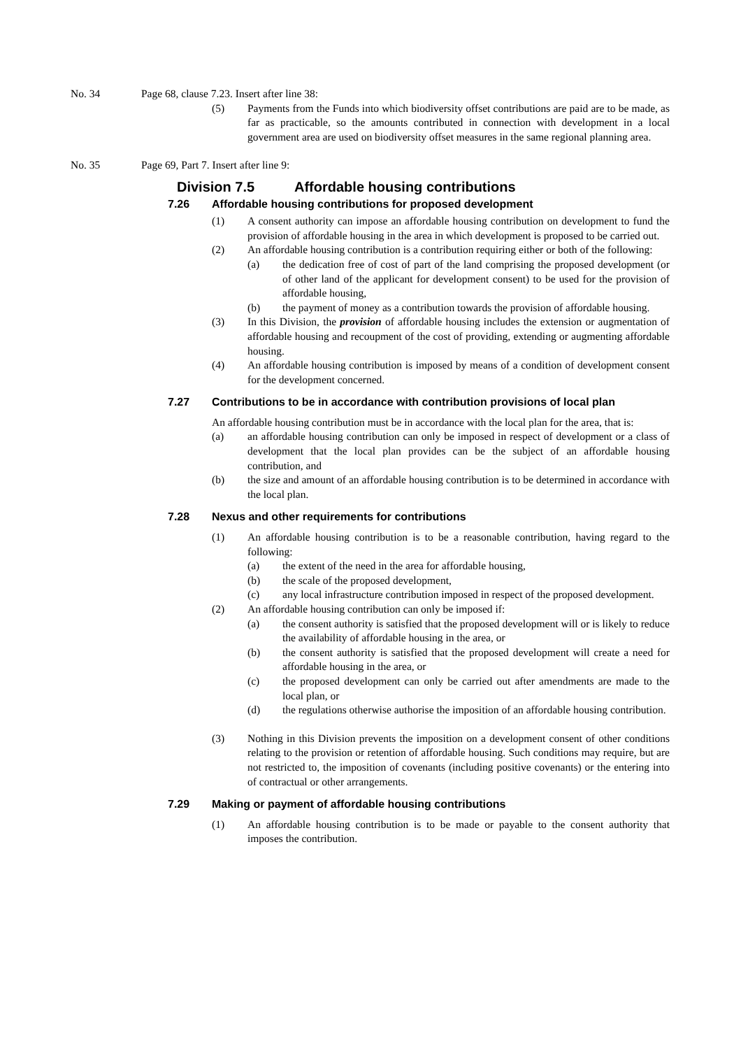No. 34 Page 68, clause 7.23. Insert after line 38:
(5) Payments from the Funds into which biodiversity offset contributions are paid are to be made, as far as practicable, so the amounts contributed in connection with development in a local government area are used on biodiversity offset measures in the same regional planning area.
No. 35 Page 69, Part 7. Insert after line 9:
Division 7.5 Affordable housing contributions
7.26 Affordable housing contributions for proposed development
(1) A consent authority can impose an affordable housing contribution on development to fund the provision of affordable housing in the area in which development is proposed to be carried out.
(2) An affordable housing contribution is a contribution requiring either or both of the following:
(a) the dedication free of cost of part of the land comprising the proposed development (or of other land of the applicant for development consent) to be used for the provision of affordable housing,
(b) the payment of money as a contribution towards the provision of affordable housing.
(3) In this Division, the provision of affordable housing includes the extension or augmentation of affordable housing and recoupment of the cost of providing, extending or augmenting affordable housing.
(4) An affordable housing contribution is imposed by means of a condition of development consent for the development concerned.
7.27 Contributions to be in accordance with contribution provisions of local plan
An affordable housing contribution must be in accordance with the local plan for the area, that is:
(a) an affordable housing contribution can only be imposed in respect of development or a class of development that the local plan provides can be the subject of an affordable housing contribution, and
(b) the size and amount of an affordable housing contribution is to be determined in accordance with the local plan.
7.28 Nexus and other requirements for contributions
(1) An affordable housing contribution is to be a reasonable contribution, having regard to the following:
(a) the extent of the need in the area for affordable housing,
(b) the scale of the proposed development,
(c) any local infrastructure contribution imposed in respect of the proposed development.
(2) An affordable housing contribution can only be imposed if:
(a) the consent authority is satisfied that the proposed development will or is likely to reduce the availability of affordable housing in the area, or
(b) the consent authority is satisfied that the proposed development will create a need for affordable housing in the area, or
(c) the proposed development can only be carried out after amendments are made to the local plan, or
(d) the regulations otherwise authorise the imposition of an affordable housing contribution.
(3) Nothing in this Division prevents the imposition on a development consent of other conditions relating to the provision or retention of affordable housing. Such conditions may require, but are not restricted to, the imposition of covenants (including positive covenants) or the entering into of contractual or other arrangements.
7.29 Making or payment of affordable housing contributions
(1) An affordable housing contribution is to be made or payable to the consent authority that imposes the contribution.